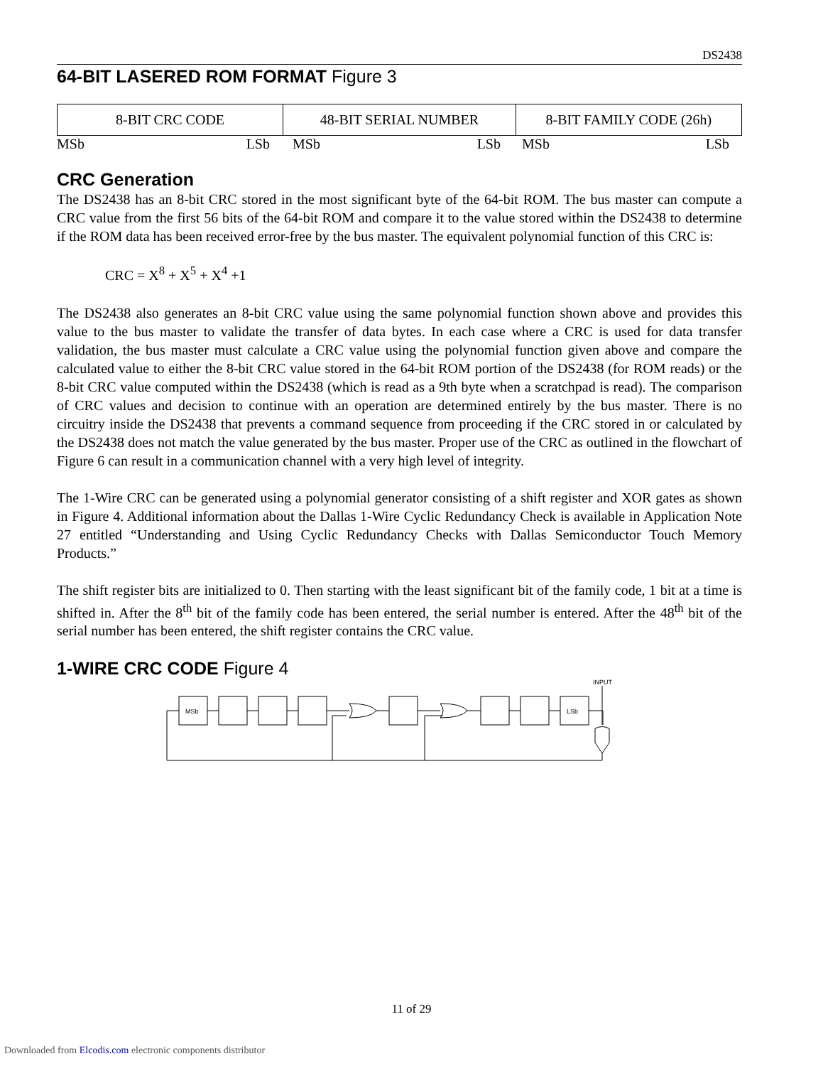DS2438
64-BIT LASERED ROM FORMAT Figure 3
| 8-BIT CRC CODE | 48-BIT SERIAL NUMBER | 8-BIT FAMILY CODE (26h) |
MSb LSb MSb LSb MSb LSb
CRC Generation
The DS2438 has an 8-bit CRC stored in the most significant byte of the 64-bit ROM. The bus master can compute a CRC value from the first 56 bits of the 64-bit ROM and compare it to the value stored within the DS2438 to determine if the ROM data has been received error-free by the bus master. The equivalent polynomial function of this CRC is:
CRC = X<sup>8</sup> + X<sup>5</sup> + X<sup>4</sup> +1
The DS2438 also generates an 8-bit CRC value using the same polynomial function shown above and provides this value to the bus master to validate the transfer of data bytes. In each case where a CRC is used for data transfer validation, the bus master must calculate a CRC value using the polynomial function given above and compare the calculated value to either the 8-bit CRC value stored in the 64-bit ROM portion of the DS2438 (for ROM reads) or the 8-bit CRC value computed within the DS2438 (which is read as a 9th byte when a scratchpad is read). The comparison of CRC values and decision to continue with an operation are determined entirely by the bus master. There is no circuitry inside the DS2438 that prevents a command sequence from proceeding if the CRC stored in or calculated by the DS2438 does not match the value generated by the bus master. Proper use of the CRC as outlined in the flowchart of Figure 6 can result in a communication channel with a very high level of integrity.
The 1-Wire CRC can be generated using a polynomial generator consisting of a shift register and XOR gates as shown in Figure 4. Additional information about the Dallas 1-Wire Cyclic Redundancy Check is available in Application Note 27 entitled “Understanding and Using Cyclic Redundancy Checks with Dallas Semiconductor Touch Memory Products.”
The shift register bits are initialized to 0. Then starting with the least significant bit of the family code, 1 bit at a time is shifted in. After the 8<sup>th</sup> bit of the family code has been entered, the serial number is entered. After the 48<sup>th</sup> bit of the serial number has been entered, the shift register contains the CRC value.
1-WIRE CRC CODE Figure 4
MSb
LSb
INPUT
11 of 29
Downloaded from Elcodis.com electronic components distributor